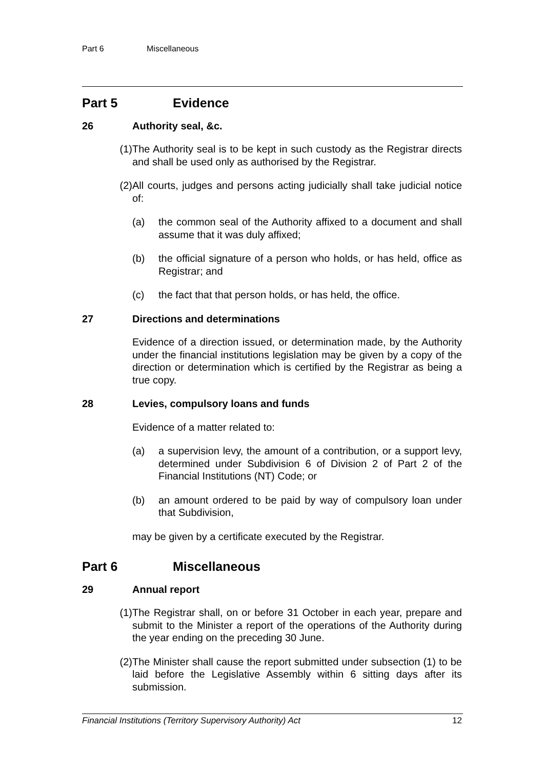Part 6 Miscellaneous
Part 5 Evidence
26 Authority seal, &c.
(1) The Authority seal is to be kept in such custody as the Registrar directs and shall be used only as authorised by the Registrar.
(2) All courts, judges and persons acting judicially shall take judicial notice of:
(a) the common seal of the Authority affixed to a document and shall assume that it was duly affixed;
(b) the official signature of a person who holds, or has held, office as Registrar; and
(c) the fact that that person holds, or has held, the office.
27 Directions and determinations
Evidence of a direction issued, or determination made, by the Authority under the financial institutions legislation may be given by a copy of the direction or determination which is certified by the Registrar as being a true copy.
28 Levies, compulsory loans and funds
Evidence of a matter related to:
(a) a supervision levy, the amount of a contribution, or a support levy, determined under Subdivision 6 of Division 2 of Part 2 of the Financial Institutions (NT) Code; or
(b) an amount ordered to be paid by way of compulsory loan under that Subdivision,
may be given by a certificate executed by the Registrar.
Part 6 Miscellaneous
29 Annual report
(1) The Registrar shall, on or before 31 October in each year, prepare and submit to the Minister a report of the operations of the Authority during the year ending on the preceding 30 June.
(2) The Minister shall cause the report submitted under subsection (1) to be laid before the Legislative Assembly within 6 sitting days after its submission.
Financial Institutions (Territory Supervisory Authority) Act 12